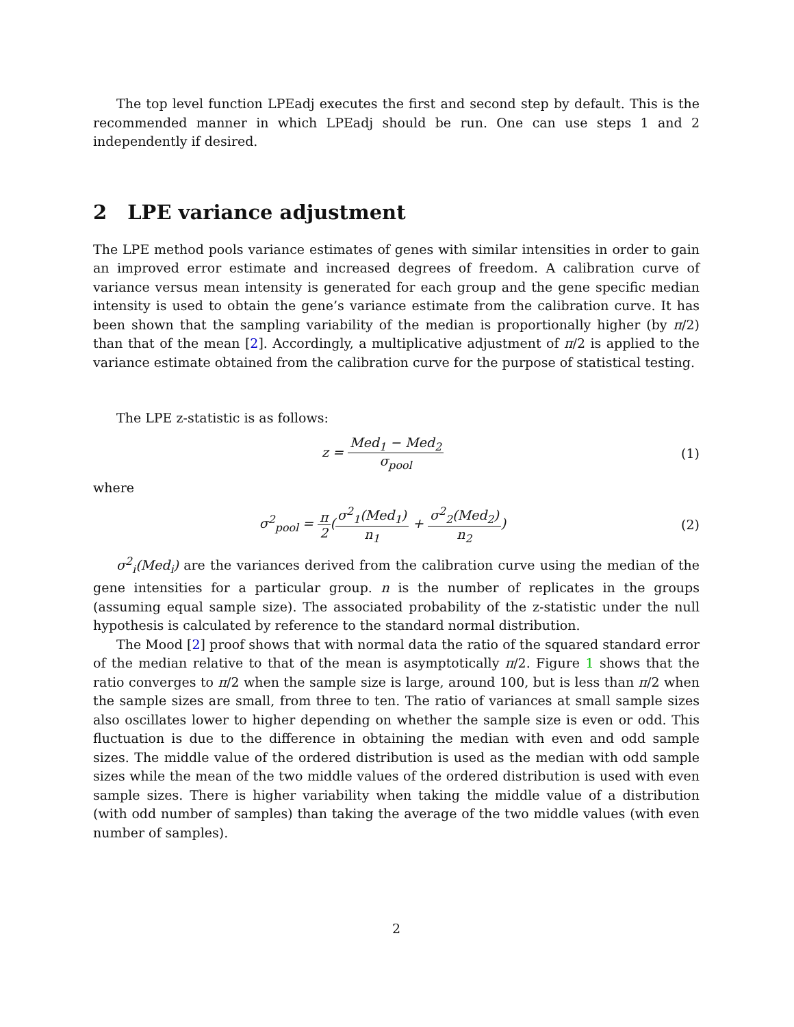The top level function LPEadj executes the first and second step by default. This is the recommended manner in which LPEadj should be run. One can use steps 1 and 2 independently if desired.
2 LPE variance adjustment
The LPE method pools variance estimates of genes with similar intensities in order to gain an improved error estimate and increased degrees of freedom. A calibration curve of variance versus mean intensity is generated for each group and the gene specific median intensity is used to obtain the gene’s variance estimate from the calibration curve. It has been shown that the sampling variability of the median is proportionally higher (by π/2) than that of the mean [2]. Accordingly, a multiplicative adjustment of π/2 is applied to the variance estimate obtained from the calibration curve for the purpose of statistical testing.
The LPE z-statistic is as follows:
z =
Med<sub>1</sub> − Med<sub>2</sub>
σ<sub>pool</sub>
(1)
where
σ<sup>2</sup><sub>pool</sub> =
π
2
(
σ<sup>2</sup><sub>1</sub>(Med<sub>1</sub>)
n<sub>1</sub>
+
σ<sup>2</sup><sub>2</sub>(Med<sub>2</sub>)
n<sub>2</sub>
)
(2)
σ<sup>2</sup><sub>i</sub>(Med<sub>i</sub>) are the variances derived from the calibration curve using the median of the gene intensities for a particular group. n is the number of replicates in the groups (assuming equal sample size). The associated probability of the z-statistic under the null hypothesis is calculated by reference to the standard normal distribution.
The Mood [2] proof shows that with normal data the ratio of the squared standard error of the median relative to that of the mean is asymptotically π/2. Figure 1 shows that the ratio converges to π/2 when the sample size is large, around 100, but is less than π/2 when the sample sizes are small, from three to ten. The ratio of variances at small sample sizes also oscillates lower to higher depending on whether the sample size is even or odd. This fluctuation is due to the difference in obtaining the median with even and odd sample sizes. The middle value of the ordered distribution is used as the median with odd sample sizes while the mean of the two middle values of the ordered distribution is used with even sample sizes. There is higher variability when taking the middle value of a distribution (with odd number of samples) than taking the average of the two middle values (with even number of samples).
2